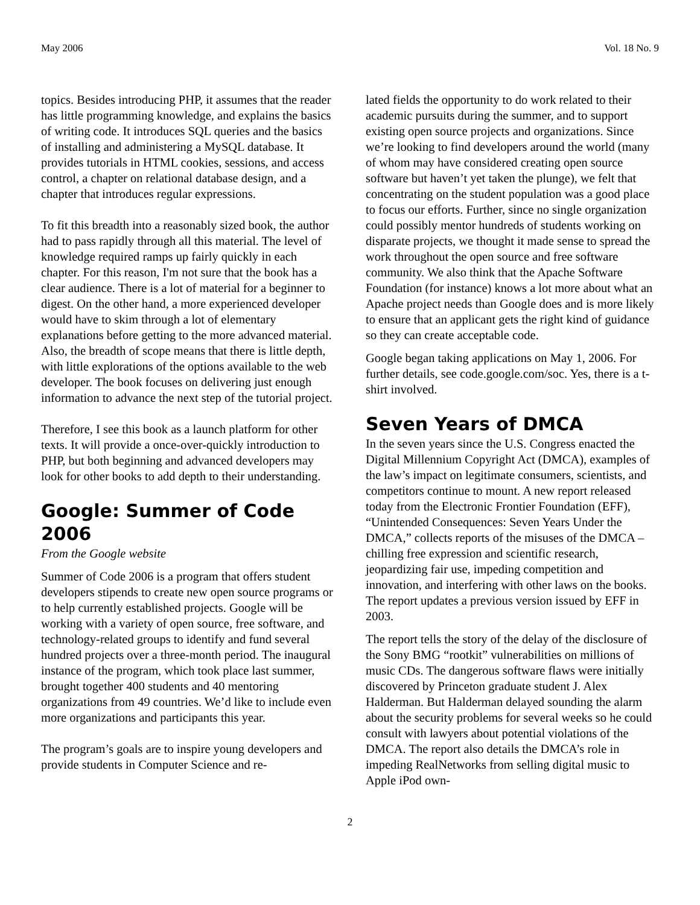May 2006 Vol. 18 No. 9
topics. Besides introducing PHP, it assumes that the reader has little programming knowledge, and explains the basics of writing code. It introduces SQL queries and the basics of installing and administering a MySQL database. It provides tutorials in HTML cookies, sessions, and access control, a chapter on relational database design, and a chapter that introduces regular expressions.
To fit this breadth into a reasonably sized book, the author had to pass rapidly through all this material. The level of knowledge required ramps up fairly quickly in each chapter. For this reason, I'm not sure that the book has a clear audience. There is a lot of material for a beginner to digest. On the other hand, a more experienced developer would have to skim through a lot of elementary explanations before getting to the more advanced material. Also, the breadth of scope means that there is little depth, with little explorations of the options available to the web developer. The book focuses on delivering just enough information to advance the next step of the tutorial project.
Therefore, I see this book as a launch platform for other texts. It will provide a once-over-quickly introduction to PHP, but both beginning and advanced developers may look for other books to add depth to their understanding.
Google: Summer of Code 2006
From the Google website
Summer of Code 2006 is a program that offers student developers stipends to create new open source programs or to help currently established projects. Google will be working with a variety of open source, free software, and technology-related groups to identify and fund several hundred projects over a three-month period. The inaugural instance of the program, which took place last summer, brought together 400 students and 40 mentoring organizations from 49 countries. We’d like to include even more organizations and participants this year.
The program’s goals are to inspire young developers and provide students in Computer Science and re-
lated fields the opportunity to do work related to their academic pursuits during the summer, and to support existing open source projects and organizations. Since we’re looking to find developers around the world (many of whom may have considered creating open source software but haven’t yet taken the plunge), we felt that concentrating on the student population was a good place to focus our efforts. Further, since no single organization could possibly mentor hundreds of students working on disparate projects, we thought it made sense to spread the work throughout the open source and free software community. We also think that the Apache Software Foundation (for instance) knows a lot more about what an Apache project needs than Google does and is more likely to ensure that an applicant gets the right kind of guidance so they can create acceptable code.
Google began taking applications on May 1, 2006. For further details, see code.google.com/soc. Yes, there is a t-shirt involved.
Seven Years of DMCA
In the seven years since the U.S. Congress enacted the Digital Millennium Copyright Act (DMCA), examples of the law’s impact on legitimate consumers, scientists, and competitors continue to mount. A new report released today from the Electronic Frontier Foundation (EFF), “Unintended Consequences: Seven Years Under the DMCA,” collects reports of the misuses of the DMCA – chilling free expression and scientific research, jeopardizing fair use, impeding competition and innovation, and interfering with other laws on the books. The report updates a previous version issued by EFF in 2003.
The report tells the story of the delay of the disclosure of the Sony BMG “rootkit” vulnerabilities on millions of music CDs. The dangerous software flaws were initially discovered by Princeton graduate student J. Alex Halderman. But Halderman delayed sounding the alarm about the security problems for several weeks so he could consult with lawyers about potential violations of the DMCA. The report also details the DMCA’s role in impeding RealNetworks from selling digital music to Apple iPod own-
2